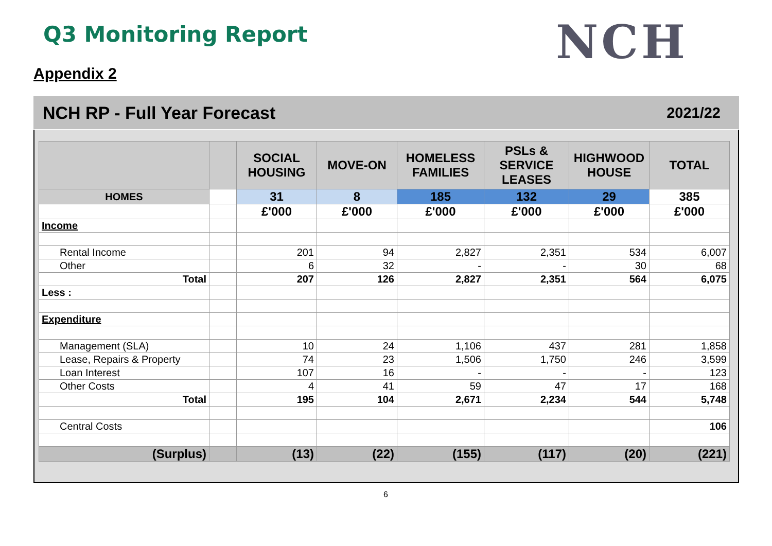Q3 Monitoring Report NCH
Appendix 2
NCH RP - Full Year Forecast
2021/22
| | | SOCIAL HOUSING | MOVE-ON | HOMELESS FAMILIES | PSLs & SERVICE LEASES | HIGHWOOD HOUSE | TOTAL |
| --- | --- | --- | --- | --- | --- | --- | --- |
| HOMES | | 31 | 8 | 185 | 132 | 29 | 385 |
| | | £'000 | £'000 | £'000 | £'000 | £'000 | £'000 |
| Income | | | | | | | |
| Rental Income | | 201 | 94 | 2,827 | 2,351 | 534 | 6,007 |
| Other | | 6 | 32 | - | - | 30 | 68 |
| Total | | 207 | 126 | 2,827 | 2,351 | 564 | 6,075 |
| Less : | | | | | | | |
| Expenditure | | | | | | | |
| Management (SLA) | | 10 | 24 | 1,106 | 437 | 281 | 1,858 |
| Lease, Repairs & Property | | 74 | 23 | 1,506 | 1,750 | 246 | 3,599 |
| Loan Interest | | 107 | 16 | - | - | - | 123 |
| Other Costs | | 4 | 41 | 59 | 47 | 17 | 168 |
| Total | | 195 | 104 | 2,671 | 2,234 | 544 | 5,748 |
| Central Costs | | | | | | | 106 |
| (Surplus) | | (13) | (22) | (155) | (117) | (20) | (221) |
6